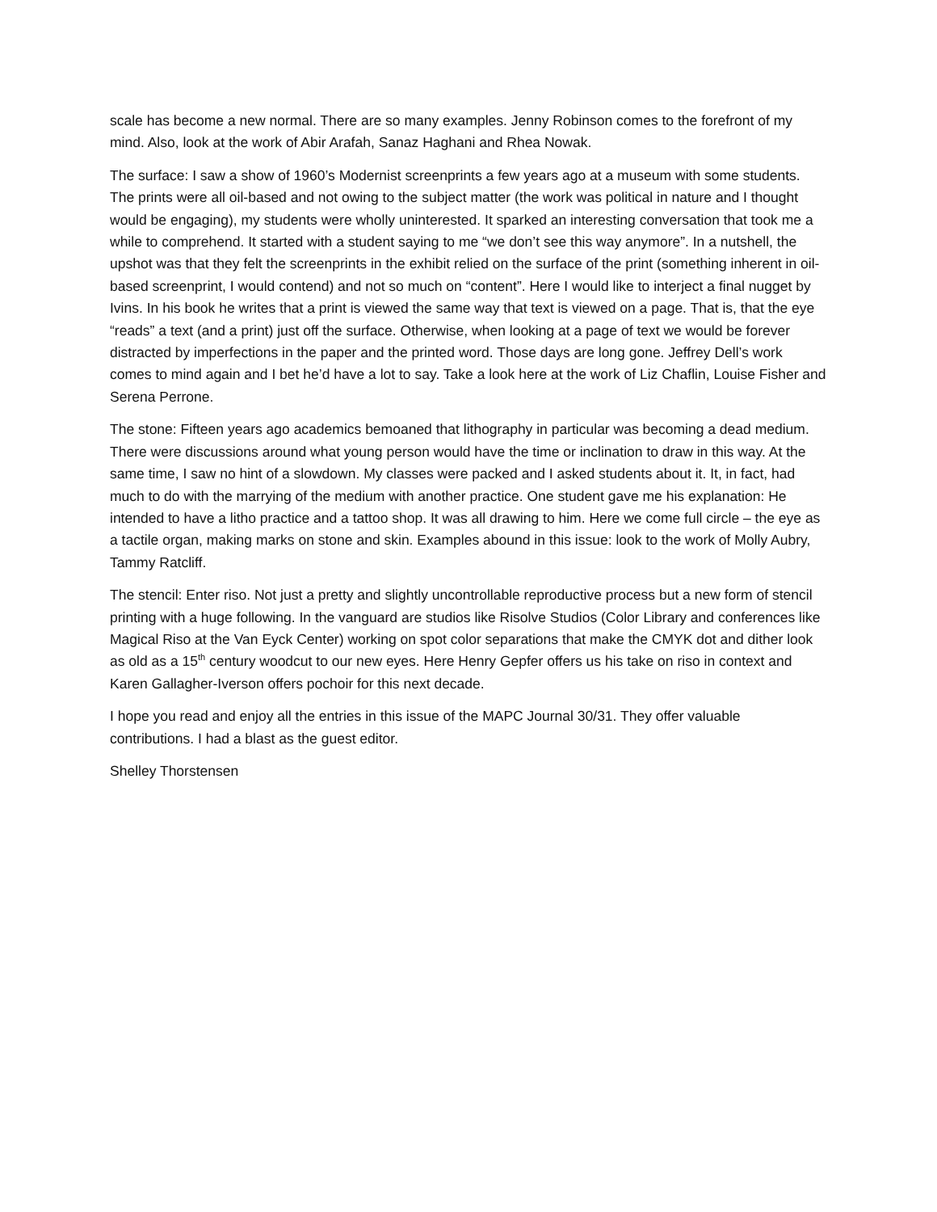scale has become a new normal. There are so many examples. Jenny Robinson comes to the forefront of my mind. Also, look at the work of Abir Arafah, Sanaz Haghani and Rhea Nowak.
The surface: I saw a show of 1960’s Modernist screenprints a few years ago at a museum with some students. The prints were all oil-based and not owing to the subject matter (the work was political in nature and I thought would be engaging), my students were wholly uninterested. It sparked an interesting conversation that took me a while to comprehend. It started with a student saying to me “we don’t see this way anymore”. In a nutshell, the upshot was that they felt the screenprints in the exhibit relied on the surface of the print (something inherent in oil-based screenprint, I would contend) and not so much on “content”. Here I would like to interject a final nugget by Ivins. In his book he writes that a print is viewed the same way that text is viewed on a page. That is, that the eye “reads” a text (and a print) just off the surface. Otherwise, when looking at a page of text we would be forever distracted by imperfections in the paper and the printed word. Those days are long gone. Jeffrey Dell’s work comes to mind again and I bet he’d have a lot to say. Take a look here at the work of Liz Chaflin, Louise Fisher and Serena Perrone.
The stone: Fifteen years ago academics bemoaned that lithography in particular was becoming a dead medium. There were discussions around what young person would have the time or inclination to draw in this way. At the same time, I saw no hint of a slowdown. My classes were packed and I asked students about it. It, in fact, had much to do with the marrying of the medium with another practice. One student gave me his explanation: He intended to have a litho practice and a tattoo shop. It was all drawing to him. Here we come full circle – the eye as a tactile organ, making marks on stone and skin. Examples abound in this issue: look to the work of Molly Aubry, Tammy Ratcliff.
The stencil: Enter riso. Not just a pretty and slightly uncontrollable reproductive process but a new form of stencil printing with a huge following. In the vanguard are studios like Risolve Studios (Color Library and conferences like Magical Riso at the Van Eyck Center) working on spot color separations that make the CMYK dot and dither look as old as a 15<sup>th</sup> century woodcut to our new eyes. Here Henry Gepfer offers us his take on riso in context and Karen Gallagher-Iverson offers pochoir for this next decade.
I hope you read and enjoy all the entries in this issue of the MAPC Journal 30/31. They offer valuable contributions. I had a blast as the guest editor.
Shelley Thorstensen